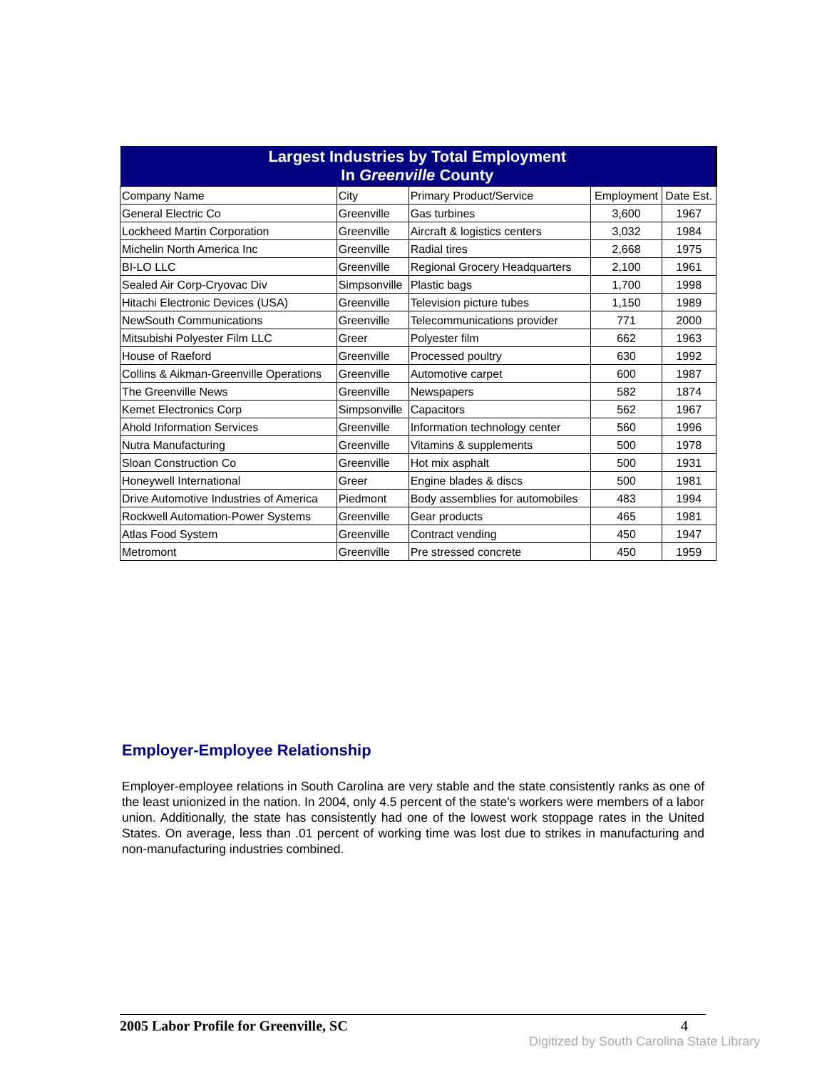| Largest Industries by Total Employment In Greenville County | | | | |
| --- | --- | --- | --- | --- |
| Company Name | City | Primary Product/Service | Employment | Date Est. |
| General Electric Co | Greenville | Gas turbines | 3,600 | 1967 |
| Lockheed Martin Corporation | Greenville | Aircraft & logistics centers | 3,032 | 1984 |
| Michelin North America Inc | Greenville | Radial tires | 2,668 | 1975 |
| BI-LO LLC | Greenville | Regional Grocery Headquarters | 2,100 | 1961 |
| Sealed Air Corp-Cryovac Div | Simpsonville | Plastic bags | 1,700 | 1998 |
| Hitachi Electronic Devices (USA) | Greenville | Television picture tubes | 1,150 | 1989 |
| NewSouth Communications | Greenville | Telecommunications provider | 771 | 2000 |
| Mitsubishi Polyester Film LLC | Greer | Polyester film | 662 | 1963 |
| House of Raeford | Greenville | Processed poultry | 630 | 1992 |
| Collins & Aikman-Greenville Operations | Greenville | Automotive carpet | 600 | 1987 |
| The Greenville News | Greenville | Newspapers | 582 | 1874 |
| Kemet Electronics Corp | Simpsonville | Capacitors | 562 | 1967 |
| Ahold Information Services | Greenville | Information technology center | 560 | 1996 |
| Nutra Manufacturing | Greenville | Vitamins & supplements | 500 | 1978 |
| Sloan Construction Co | Greenville | Hot mix asphalt | 500 | 1931 |
| Honeywell International | Greer | Engine blades & discs | 500 | 1981 |
| Drive Automotive Industries of America | Piedmont | Body assemblies for automobiles | 483 | 1994 |
| Rockwell Automation-Power Systems | Greenville | Gear products | 465 | 1981 |
| Atlas Food System | Greenville | Contract vending | 450 | 1947 |
| Metromont | Greenville | Pre stressed concrete | 450 | 1959 |
Employer-Employee Relationship
Employer-employee relations in South Carolina are very stable and the state consistently ranks as one of the least unionized in the nation. In 2004, only 4.5 percent of the state's workers were members of a labor union. Additionally, the state has consistently had one of the lowest work stoppage rates in the United States. On average, less than .01 percent of working time was lost due to strikes in manufacturing and non-manufacturing industries combined.
2005 Labor Profile for Greenville, SC 4
Digitized by South Carolina State Library